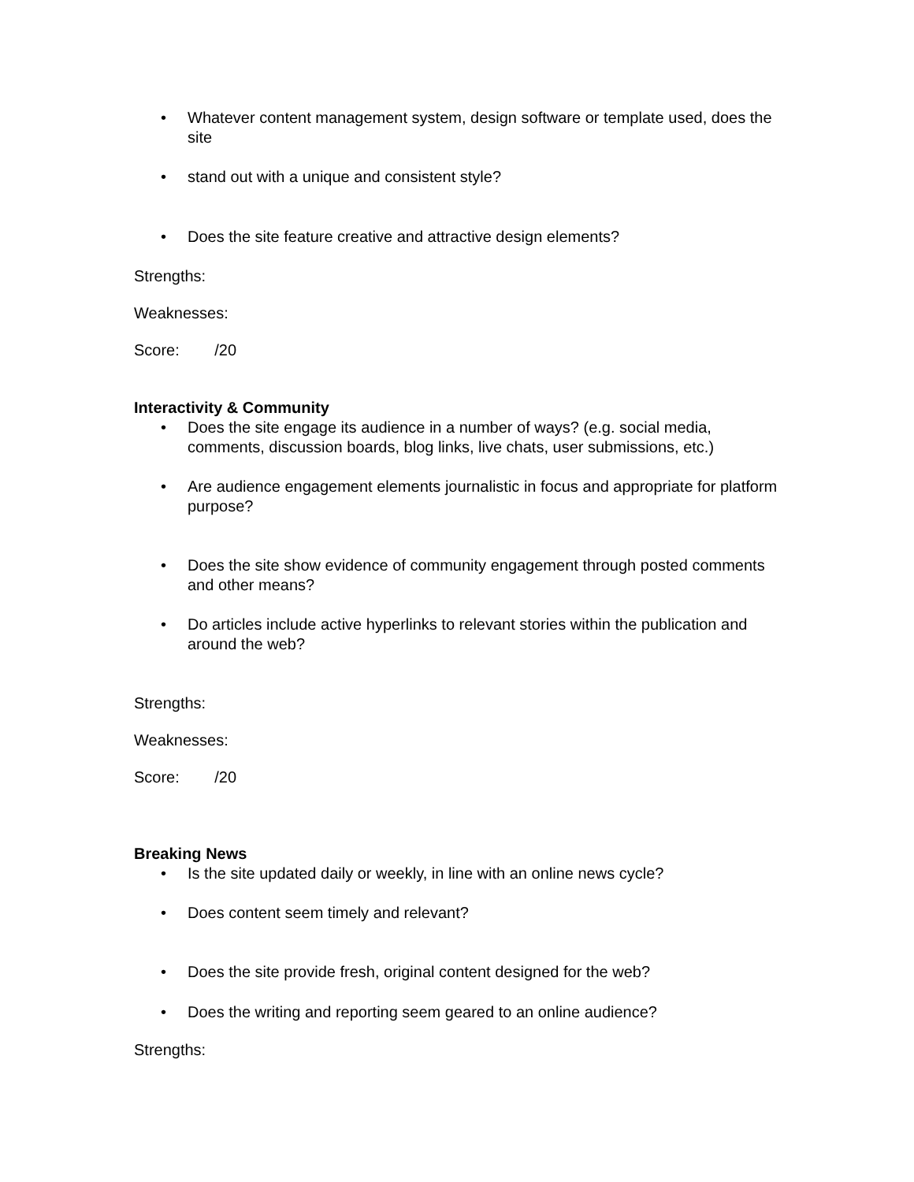• Whatever content management system, design software or template used, does the site
• stand out with a unique and consistent style?
• Does the site feature creative and attractive design elements?
Strengths:
Weaknesses:
Score: /20
Interactivity & Community
• Does the site engage its audience in a number of ways? (e.g. social media, comments, discussion boards, blog links, live chats, user submissions, etc.)
• Are audience engagement elements journalistic in focus and appropriate for platform purpose?
• Does the site show evidence of community engagement through posted comments and other means?
• Do articles include active hyperlinks to relevant stories within the publication and around the web?
Strengths:
Weaknesses:
Score: /20
Breaking News
• Is the site updated daily or weekly, in line with an online news cycle?
• Does content seem timely and relevant?
• Does the site provide fresh, original content designed for the web?
• Does the writing and reporting seem geared to an online audience?
Strengths: